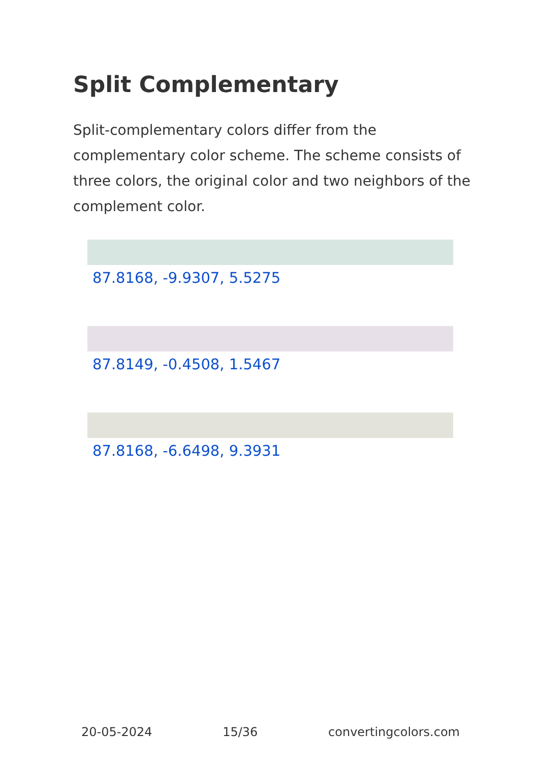Split Complementary
Split-complementary colors differ from the complementary color scheme. The scheme consists of three colors, the original color and two neighbors of the complement color.
87.8168, -9.9307, 5.5275
87.8149, -0.4508, 1.5467
87.8168, -6.6498, 9.3931
20-05-2024 15/36 convertingcolors.com